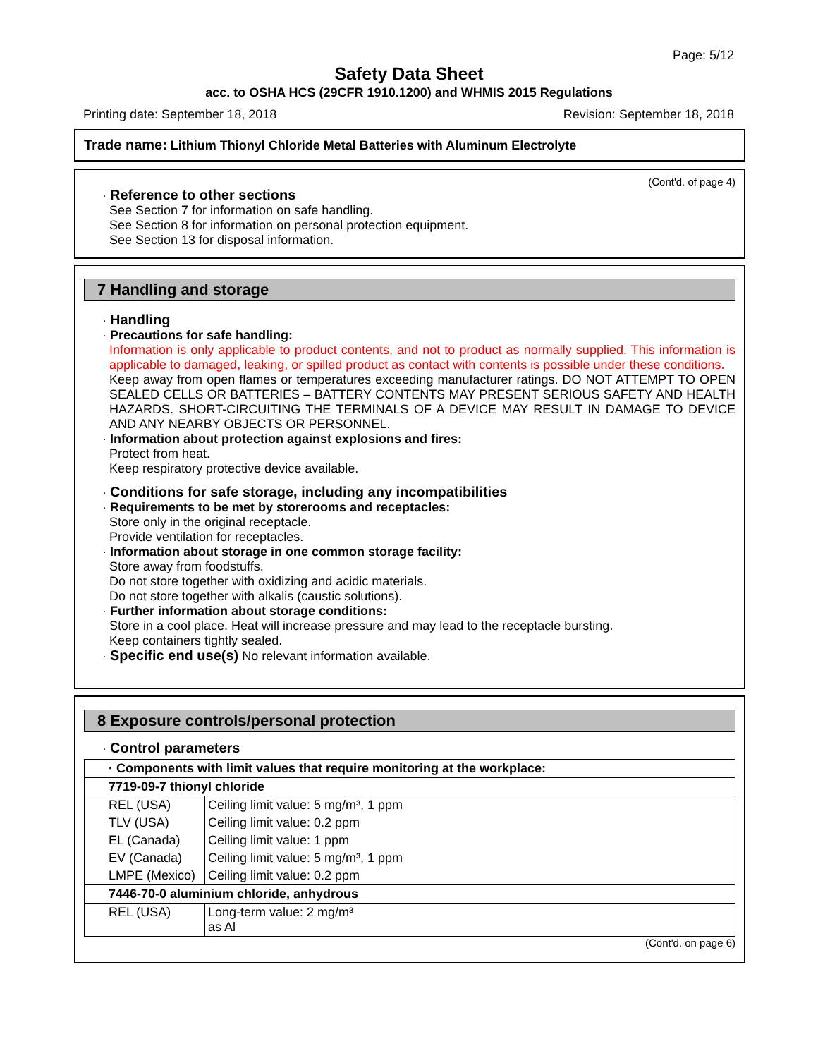Page: 5/12
Safety Data Sheet
acc. to OSHA HCS (29CFR 1910.1200) and WHMIS 2015 Regulations
Printing date: September 18, 2018 Revision: September 18, 2018
Trade name: Lithium Thionyl Chloride Metal Batteries with Aluminum Electrolyte
(Cont'd. of page 4)
· Reference to other sections
See Section 7 for information on safe handling.
See Section 8 for information on personal protection equipment.
See Section 13 for disposal information.
7 Handling and storage
· Handling
· Precautions for safe handling:
Information is only applicable to product contents, and not to product as normally supplied. This information is applicable to damaged, leaking, or spilled product as contact with contents is possible under these conditions.
Keep away from open flames or temperatures exceeding manufacturer ratings. DO NOT ATTEMPT TO OPEN SEALED CELLS OR BATTERIES – BATTERY CONTENTS MAY PRESENT SERIOUS SAFETY AND HEALTH HAZARDS. SHORT-CIRCUITING THE TERMINALS OF A DEVICE MAY RESULT IN DAMAGE TO DEVICE AND ANY NEARBY OBJECTS OR PERSONNEL.
· Information about protection against explosions and fires:
Protect from heat.
Keep respiratory protective device available.
· Conditions for safe storage, including any incompatibilities
· Requirements to be met by storerooms and receptacles:
Store only in the original receptacle.
Provide ventilation for receptacles.
· Information about storage in one common storage facility:
Store away from foodstuffs.
Do not store together with oxidizing and acidic materials.
Do not store together with alkalis (caustic solutions).
· Further information about storage conditions:
Store in a cool place. Heat will increase pressure and may lead to the receptacle bursting.
Keep containers tightly sealed.
· Specific end use(s) No relevant information available.
8 Exposure controls/personal protection
· Control parameters
| · Components with limit values that require monitoring at the workplace: | |
| 7719-09-7 thionyl chloride | |
| REL (USA) | Ceiling limit value: 5 mg/m³, 1 ppm |
| TLV (USA) | Ceiling limit value: 0.2 ppm |
| EL (Canada) | Ceiling limit value: 1 ppm |
| EV (Canada) | Ceiling limit value: 5 mg/m³, 1 ppm |
| LMPE (Mexico) | Ceiling limit value: 0.2 ppm |
| 7446-70-0 aluminium chloride, anhydrous | |
| REL (USA) | Long-term value: 2 mg/m³ as Al |
(Cont'd. on page 6)